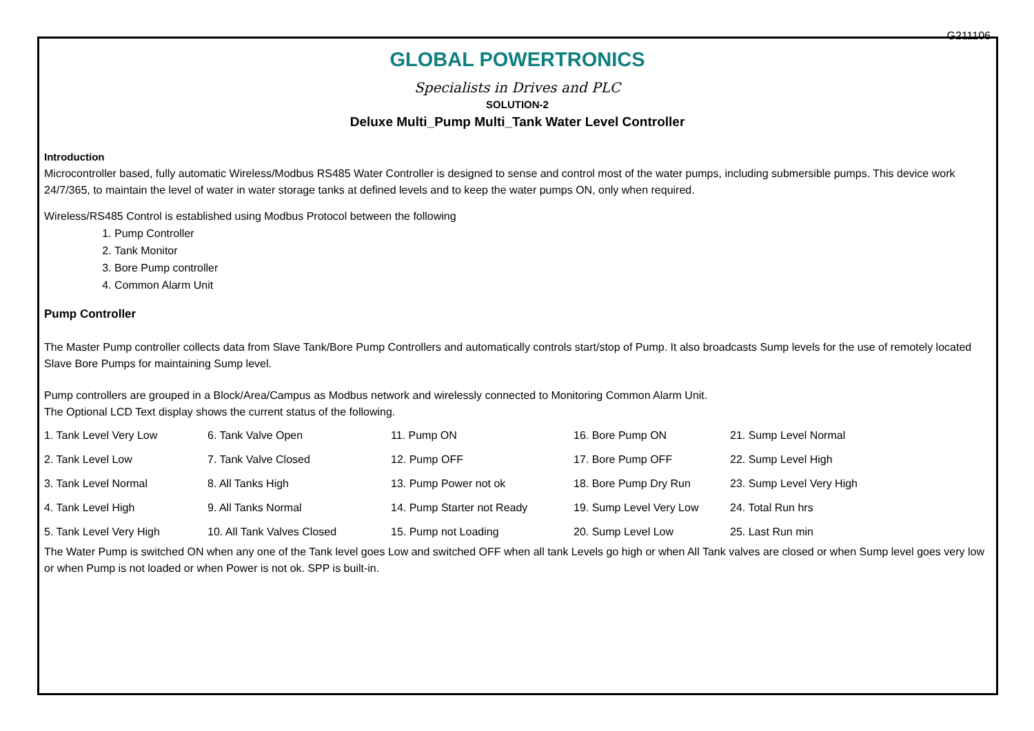G211106
GLOBAL POWERTRONICS
Specialists in Drives and PLC
SOLUTION-2
Deluxe Multi_Pump Multi_Tank Water Level Controller
Introduction
Microcontroller based, fully automatic Wireless/Modbus RS485 Water Controller is designed to sense and control most of the water pumps, including submersible pumps. This device work 24/7/365, to maintain the level of water in water storage tanks at defined levels and to keep the water pumps ON, only when required.
Wireless/RS485 Control is established using Modbus Protocol between the following
1. Pump Controller
2. Tank Monitor
3. Bore Pump controller
4. Common Alarm Unit
Pump Controller
The Master Pump controller collects data from Slave Tank/Bore Pump Controllers and automatically controls start/stop of Pump. It also broadcasts Sump levels for the use of remotely located Slave Bore Pumps for maintaining Sump level.
Pump controllers are grouped in a Block/Area/Campus as Modbus network and wirelessly connected to Monitoring Common Alarm Unit.
The Optional LCD Text display shows the current status of the following.
| 1. Tank Level Very Low | 6. Tank Valve Open | 11. Pump ON | 16. Bore Pump ON | 21. Sump Level Normal |
| 2. Tank Level Low | 7. Tank Valve Closed | 12. Pump OFF | 17. Bore Pump OFF | 22. Sump Level High |
| 3. Tank Level Normal | 8. All Tanks High | 13. Pump Power not ok | 18. Bore Pump Dry Run | 23. Sump Level Very High |
| 4. Tank Level High | 9. All Tanks Normal | 14. Pump Starter not Ready | 19. Sump Level Very Low | 24. Total Run hrs |
| 5. Tank Level Very High | 10. All Tank Valves Closed | 15. Pump not Loading | 20. Sump Level Low | 25. Last Run min |
The Water Pump is switched ON when any one of the Tank level goes Low and switched OFF when all tank Levels go high or when All Tank valves are closed or when Sump level goes very low or when Pump is not loaded or when Power is not ok. SPP is built-in.